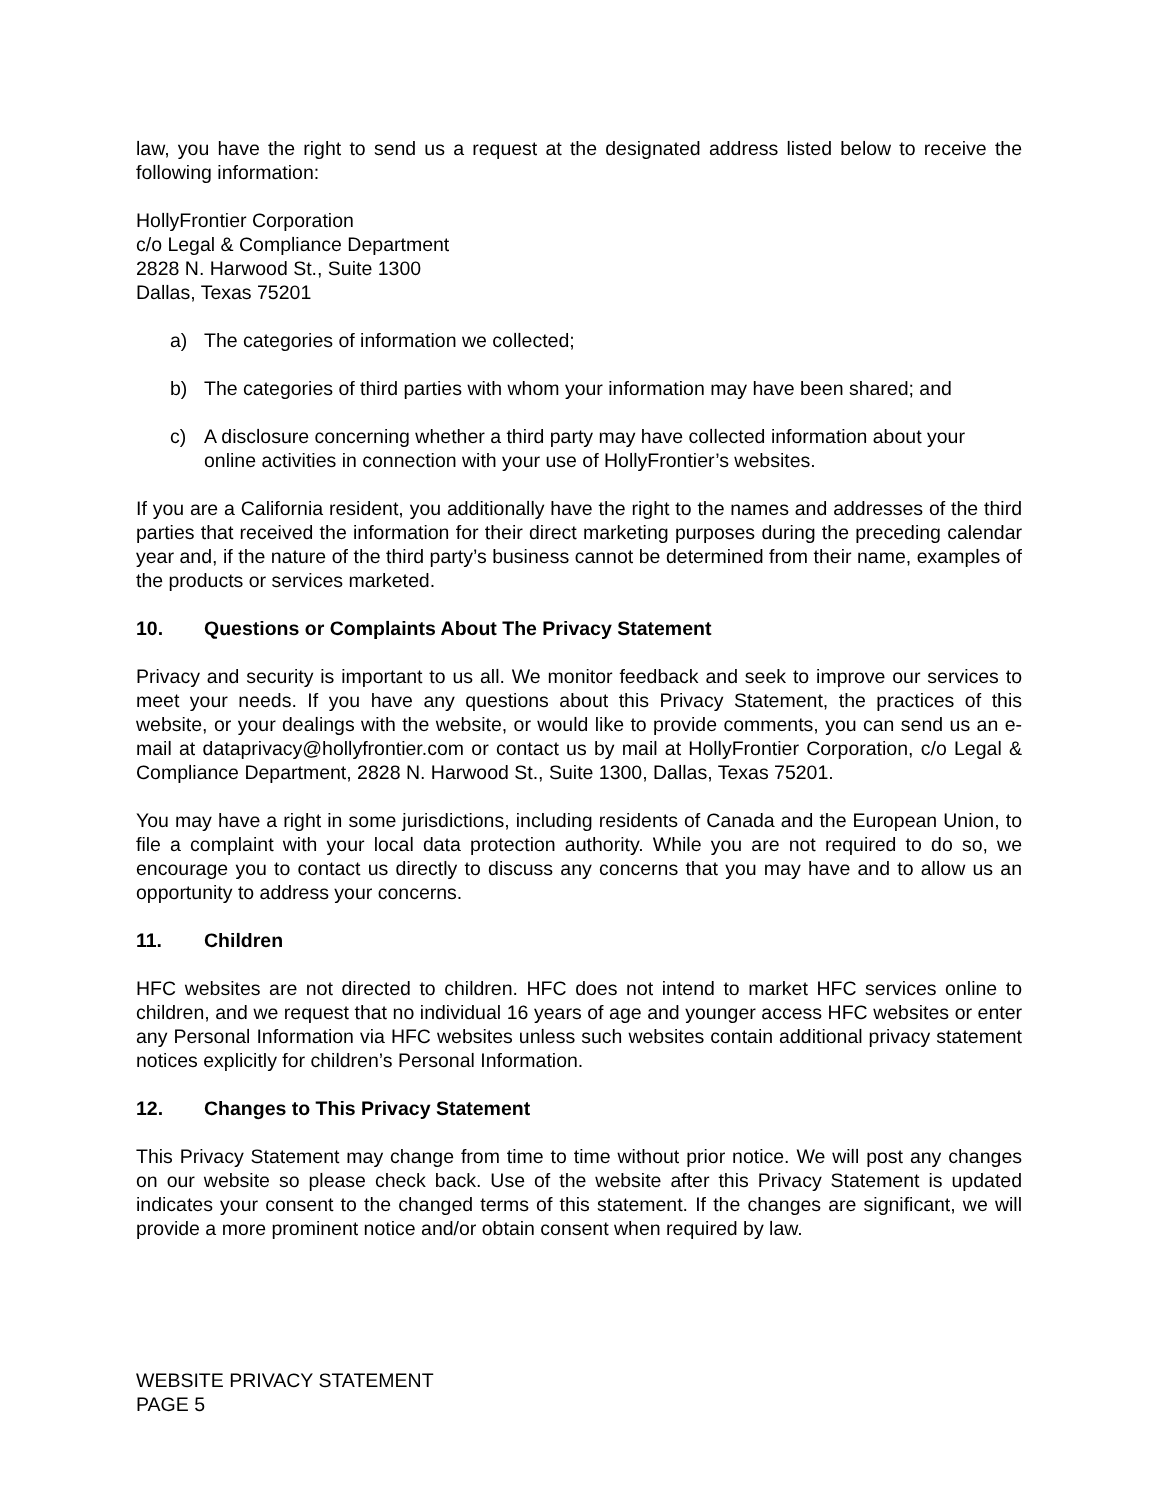law, you have the right to send us a request at the designated address listed below to receive the following information:
HollyFrontier Corporation
c/o Legal & Compliance Department
2828 N. Harwood St., Suite 1300
Dallas, Texas 75201
a) The categories of information we collected;
b) The categories of third parties with whom your information may have been shared; and
c) A disclosure concerning whether a third party may have collected information about your online activities in connection with your use of HollyFrontier’s websites.
If you are a California resident, you additionally have the right to the names and addresses of the third parties that received the information for their direct marketing purposes during the preceding calendar year and, if the nature of the third party’s business cannot be determined from their name, examples of the products or services marketed.
10. Questions or Complaints About The Privacy Statement
Privacy and security is important to us all. We monitor feedback and seek to improve our services to meet your needs. If you have any questions about this Privacy Statement, the practices of this website, or your dealings with the website, or would like to provide comments, you can send us an e-mail at dataprivacy@hollyfrontier.com or contact us by mail at HollyFrontier Corporation, c/o Legal & Compliance Department, 2828 N. Harwood St., Suite 1300, Dallas, Texas 75201.
You may have a right in some jurisdictions, including residents of Canada and the European Union, to file a complaint with your local data protection authority. While you are not required to do so, we encourage you to contact us directly to discuss any concerns that you may have and to allow us an opportunity to address your concerns.
11. Children
HFC websites are not directed to children. HFC does not intend to market HFC services online to children, and we request that no individual 16 years of age and younger access HFC websites or enter any Personal Information via HFC websites unless such websites contain additional privacy statement notices explicitly for children’s Personal Information.
12. Changes to This Privacy Statement
This Privacy Statement may change from time to time without prior notice. We will post any changes on our website so please check back. Use of the website after this Privacy Statement is updated indicates your consent to the changed terms of this statement. If the changes are significant, we will provide a more prominent notice and/or obtain consent when required by law.
WEBSITE PRIVACY STATEMENT
PAGE 5